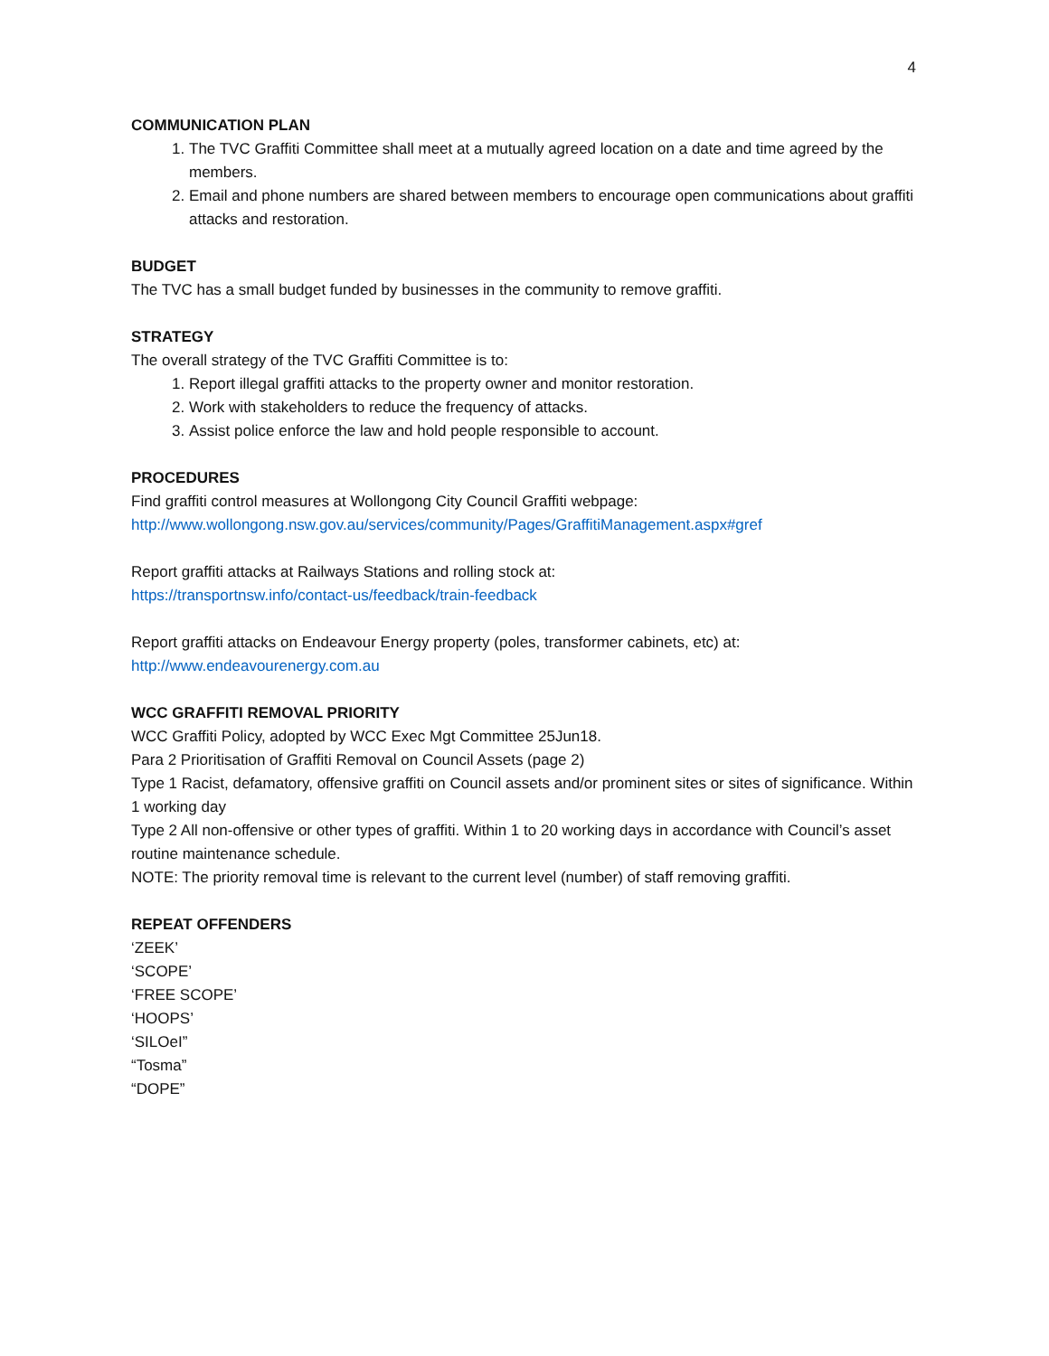4
COMMUNICATION PLAN
1. The TVC Graffiti Committee shall meet at a mutually agreed location on a date and time agreed by the members.
2. Email and phone numbers are shared between members to encourage open communications about graffiti attacks and restoration.
BUDGET
The TVC has a small budget funded by businesses in the community to remove graffiti.
STRATEGY
The overall strategy of the TVC Graffiti Committee is to:
1. Report illegal graffiti attacks to the property owner and monitor restoration.
2. Work with stakeholders to reduce the frequency of attacks.
3. Assist police enforce the law and hold people responsible to account.
PROCEDURES
Find graffiti control measures at Wollongong City Council Graffiti webpage:
http://www.wollongong.nsw.gov.au/services/community/Pages/GraffitiManagement.aspx#gref
Report graffiti attacks at Railways Stations and rolling stock at:
https://transportnsw.info/contact-us/feedback/train-feedback
Report graffiti attacks on Endeavour Energy property (poles, transformer cabinets, etc) at:
http://www.endeavourenergy.com.au
WCC GRAFFITI REMOVAL PRIORITY
WCC Graffiti Policy, adopted by WCC Exec Mgt Committee 25Jun18.
Para 2 Prioritisation of Graffiti Removal on Council Assets (page 2)
Type 1 Racist, defamatory, offensive graffiti on Council assets and/or prominent sites or sites of significance. Within 1 working day
Type 2 All non-offensive or other types of graffiti. Within 1 to 20 working days in accordance with Council’s asset routine maintenance schedule.
NOTE: The priority removal time is relevant to the current level (number) of staff removing graffiti.
REPEAT OFFENDERS
‘ZEEK’
‘SCOPE’
‘FREE SCOPE’
‘HOOPS’
‘SILOeI”
“Tosma”
“DOPE”